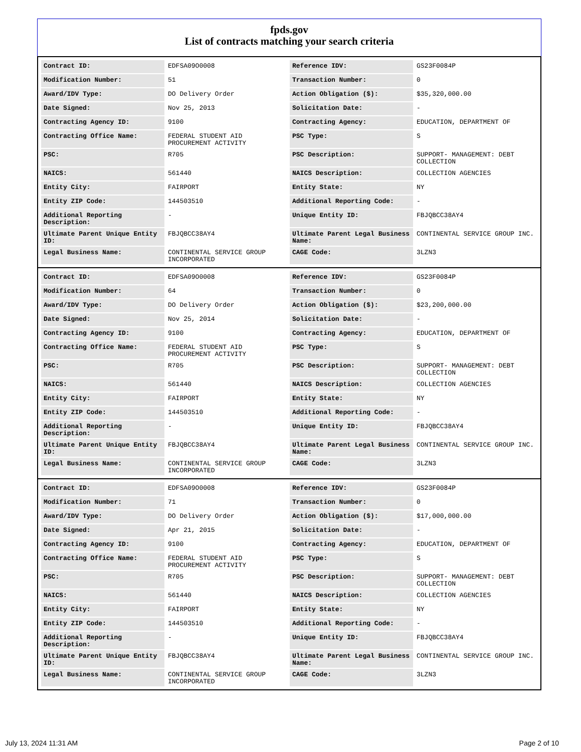fpds.gov
List of contracts matching your search criteria
| Contract ID: | EDFSA09O0008 | Reference IDV: | GS23F0084P |
| Modification Number: | 51 | Transaction Number: | 0 |
| Award/IDV Type: | DO Delivery Order | Action Obligation ($): | $35,320,000.00 |
| Date Signed: | Nov 25, 2013 | Solicitation Date: | - |
| Contracting Agency ID: | 9100 | Contracting Agency: | EDUCATION, DEPARTMENT OF |
| Contracting Office Name: | FEDERAL STUDENT AID PROCUREMENT ACTIVITY | PSC Type: | S |
| PSC: | R705 | PSC Description: | SUPPORT- MANAGEMENT: DEBT COLLECTION |
| NAICS: | 561440 | NAICS Description: | COLLECTION AGENCIES |
| Entity City: | FAIRPORT | Entity State: | NY |
| Entity ZIP Code: | 144503510 | Additional Reporting Code: | - |
| Additional Reporting Description: | - | Unique Entity ID: | FBJQBCC38AY4 |
| Ultimate Parent Unique Entity ID: | FBJQBCC38AY4 | Ultimate Parent Legal Business Name: | CONTINENTAL SERVICE GROUP INC. |
| Legal Business Name: | CONTINENTAL SERVICE GROUP INCORPORATED | CAGE Code: | 3LZN3 |
| Contract ID: | EDFSA09O0008 | Reference IDV: | GS23F0084P |
| Modification Number: | 64 | Transaction Number: | 0 |
| Award/IDV Type: | DO Delivery Order | Action Obligation ($): | $23,200,000.00 |
| Date Signed: | Nov 25, 2014 | Solicitation Date: | - |
| Contracting Agency ID: | 9100 | Contracting Agency: | EDUCATION, DEPARTMENT OF |
| Contracting Office Name: | FEDERAL STUDENT AID PROCUREMENT ACTIVITY | PSC Type: | S |
| PSC: | R705 | PSC Description: | SUPPORT- MANAGEMENT: DEBT COLLECTION |
| NAICS: | 561440 | NAICS Description: | COLLECTION AGENCIES |
| Entity City: | FAIRPORT | Entity State: | NY |
| Entity ZIP Code: | 144503510 | Additional Reporting Code: | - |
| Additional Reporting Description: | - | Unique Entity ID: | FBJQBCC38AY4 |
| Ultimate Parent Unique Entity ID: | FBJQBCC38AY4 | Ultimate Parent Legal Business Name: | CONTINENTAL SERVICE GROUP INC. |
| Legal Business Name: | CONTINENTAL SERVICE GROUP INCORPORATED | CAGE Code: | 3LZN3 |
| Contract ID: | EDFSA09O0008 | Reference IDV: | GS23F0084P |
| Modification Number: | 71 | Transaction Number: | 0 |
| Award/IDV Type: | DO Delivery Order | Action Obligation ($): | $17,000,000.00 |
| Date Signed: | Apr 21, 2015 | Solicitation Date: | - |
| Contracting Agency ID: | 9100 | Contracting Agency: | EDUCATION, DEPARTMENT OF |
| Contracting Office Name: | FEDERAL STUDENT AID PROCUREMENT ACTIVITY | PSC Type: | S |
| PSC: | R705 | PSC Description: | SUPPORT- MANAGEMENT: DEBT COLLECTION |
| NAICS: | 561440 | NAICS Description: | COLLECTION AGENCIES |
| Entity City: | FAIRPORT | Entity State: | NY |
| Entity ZIP Code: | 144503510 | Additional Reporting Code: | - |
| Additional Reporting Description: | - | Unique Entity ID: | FBJQBCC38AY4 |
| Ultimate Parent Unique Entity ID: | FBJQBCC38AY4 | Ultimate Parent Legal Business Name: | CONTINENTAL SERVICE GROUP INC. |
| Legal Business Name: | CONTINENTAL SERVICE GROUP INCORPORATED | CAGE Code: | 3LZN3 |
July 13, 2024 11:31 AM Page 2 of 10